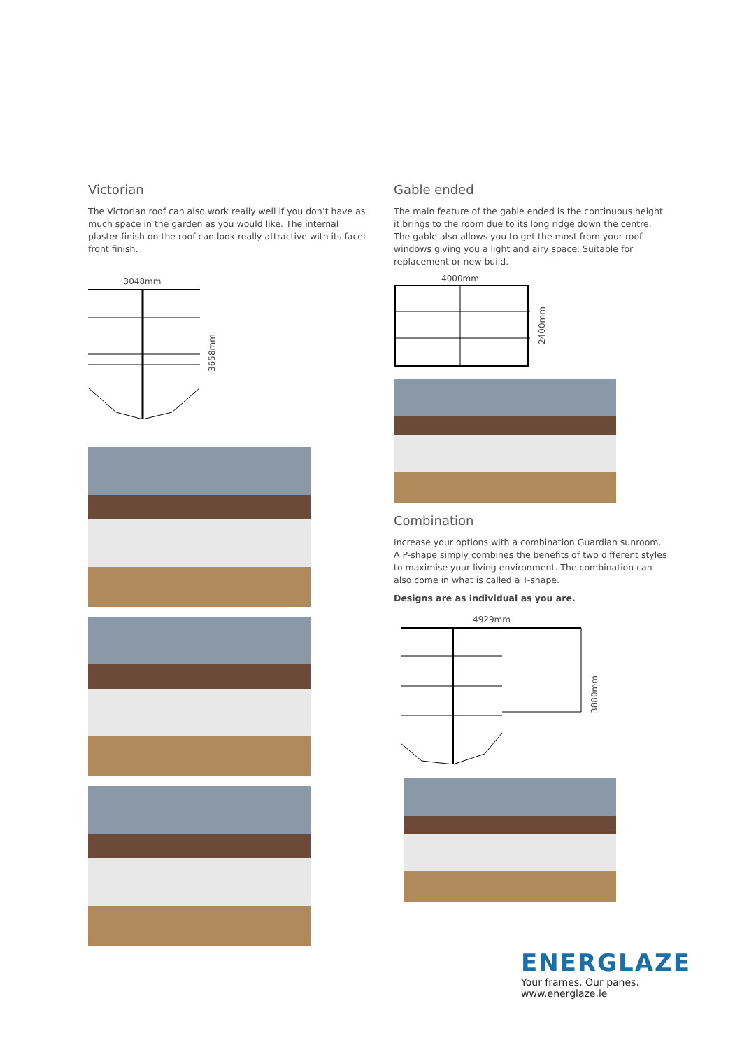Victorian
The Victorian roof can also work really well if you don’t have as much space in the garden as you would like. The internal plaster finish on the roof can look really attractive with its facet front finish.
3048mm
3658mm
Gable ended
The main feature of the gable ended is the continuous height it brings to the room due to its long ridge down the centre. The gable also allows you to get the most from your roof windows giving you a light and airy space. Suitable for replacement or new build.
4000mm
2400mm
Combination
Increase your options with a combination Guardian sunroom. A P-shape simply combines the benefits of two different styles to maximise your living environment. The combination can also come in what is called a T-shape.
Designs are as individual as you are.
4929mm
3880mm
ENERGLAZE
Your frames. Our panes. www.energlaze.ie